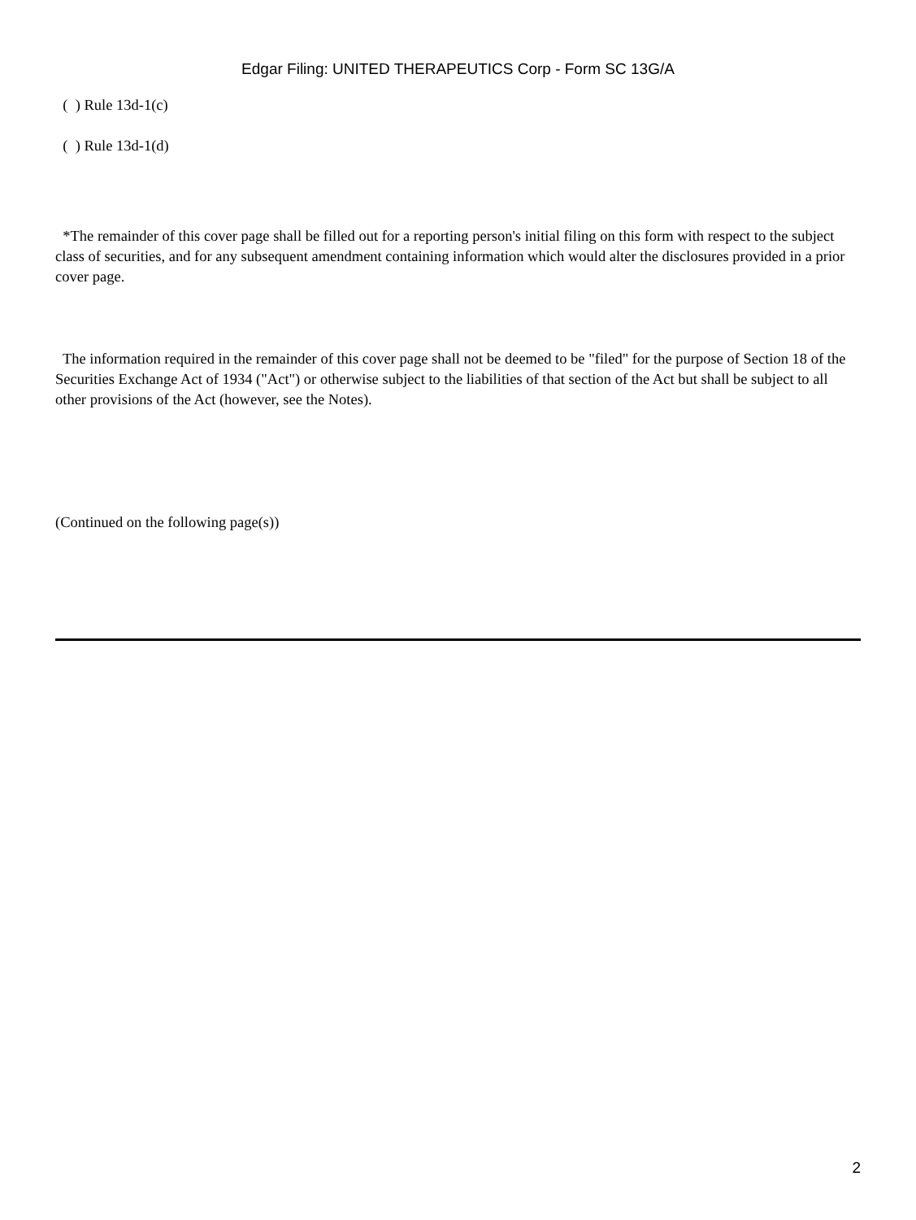Edgar Filing: UNITED THERAPEUTICS Corp - Form SC 13G/A
( ) Rule 13d-1(c)
( ) Rule 13d-1(d)
*The remainder of this cover page shall be filled out for a reporting person's initial filing on this form with respect to the subject class of securities, and for any subsequent amendment containing information which would alter the disclosures provided in a prior cover page.
The information required in the remainder of this cover page shall not be deemed to be "filed" for the purpose of Section 18 of the Securities Exchange Act of 1934 ("Act") or otherwise subject to the liabilities of that section of the Act but shall be subject to all other provisions of the Act (however, see the Notes).
(Continued on the following page(s))
2